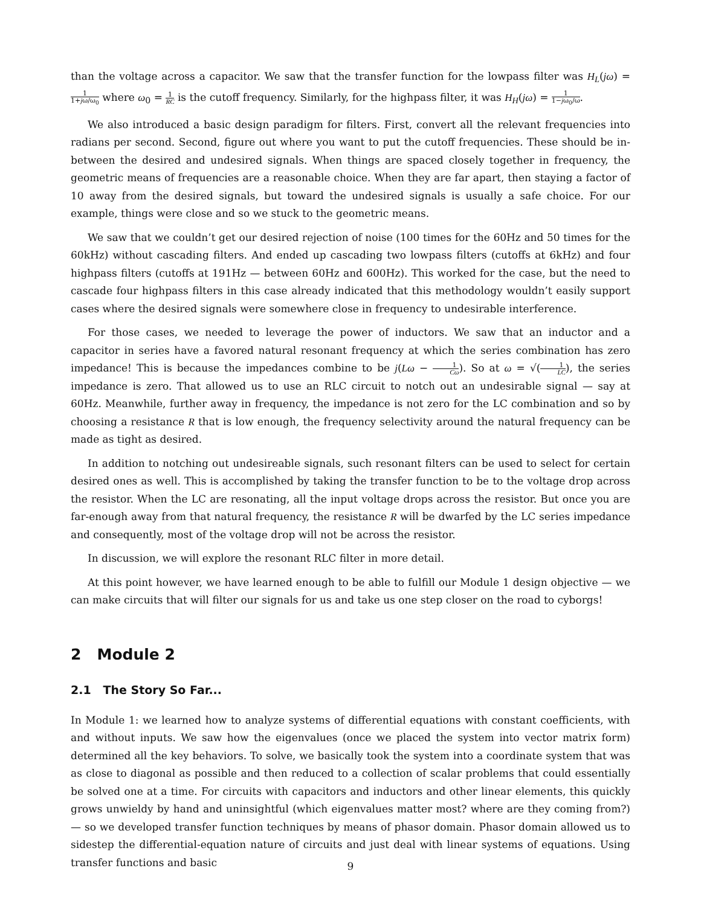than the voltage across a capacitor. We saw that the transfer function for the lowpass filter was H<sub>L</sub>(jω) = 1 1+jω/ω<sub>0</sub> where ω<sub>0</sub> = 1 RC is the cutoff frequency. Similarly, for the highpass filter, it was H<sub>H</sub>(jω) = 1 1−jω<sub>0</sub>/ω.
We also introduced a basic design paradigm for filters. First, convert all the relevant frequencies into radians per second. Second, figure out where you want to put the cutoff frequencies. These should be in-between the desired and undesired signals. When things are spaced closely together in frequency, the geometric means of frequencies are a reasonable choice. When they are far apart, then staying a factor of 10 away from the desired signals, but toward the undesired signals is usually a safe choice. For our example, things were close and so we stuck to the geometric means.
We saw that we couldn’t get our desired rejection of noise (100 times for the 60Hz and 50 times for the 60kHz) without cascading filters. And ended up cascading two lowpass filters (cutoffs at 6kHz) and four highpass filters (cutoffs at 191Hz — between 60Hz and 600Hz). This worked for the case, but the need to cascade four highpass filters in this case already indicated that this methodology wouldn’t easily support cases where the desired signals were somewhere close in frequency to undesirable interference.
For those cases, we needed to leverage the power of inductors. We saw that an inductor and a capacitor in series have a favored natural resonant frequency at which the series combination has zero impedance! This is because the impedances combine to be j(Lω − 1 Cω). So at ω = √(1 LC), the series impedance is zero. That allowed us to use an RLC circuit to notch out an undesirable signal — say at 60Hz. Meanwhile, further away in frequency, the impedance is not zero for the LC combination and so by choosing a resistance R that is low enough, the frequency selectivity around the natural frequency can be made as tight as desired.
In addition to notching out undesireable signals, such resonant filters can be used to select for certain desired ones as well. This is accomplished by taking the transfer function to be to the voltage drop across the resistor. When the LC are resonating, all the input voltage drops across the resistor. But once you are far-enough away from that natural frequency, the resistance R will be dwarfed by the LC series impedance and consequently, most of the voltage drop will not be across the resistor.
In discussion, we will explore the resonant RLC filter in more detail.
At this point however, we have learned enough to be able to fulfill our Module 1 design objective — we can make circuits that will filter our signals for us and take us one step closer on the road to cyborgs!
2 Module 2
2.1 The Story So Far...
In Module 1: we learned how to analyze systems of differential equations with constant coefficients, with and without inputs. We saw how the eigenvalues (once we placed the system into vector matrix form) determined all the key behaviors. To solve, we basically took the system into a coordinate system that was as close to diagonal as possible and then reduced to a collection of scalar problems that could essentially be solved one at a time. For circuits with capacitors and inductors and other linear elements, this quickly grows unwieldy by hand and uninsightful (which eigenvalues matter most? where are they coming from?) — so we developed transfer function techniques by means of phasor domain. Phasor domain allowed us to sidestep the differential-equation nature of circuits and just deal with linear systems of equations. Using transfer functions and basic
9